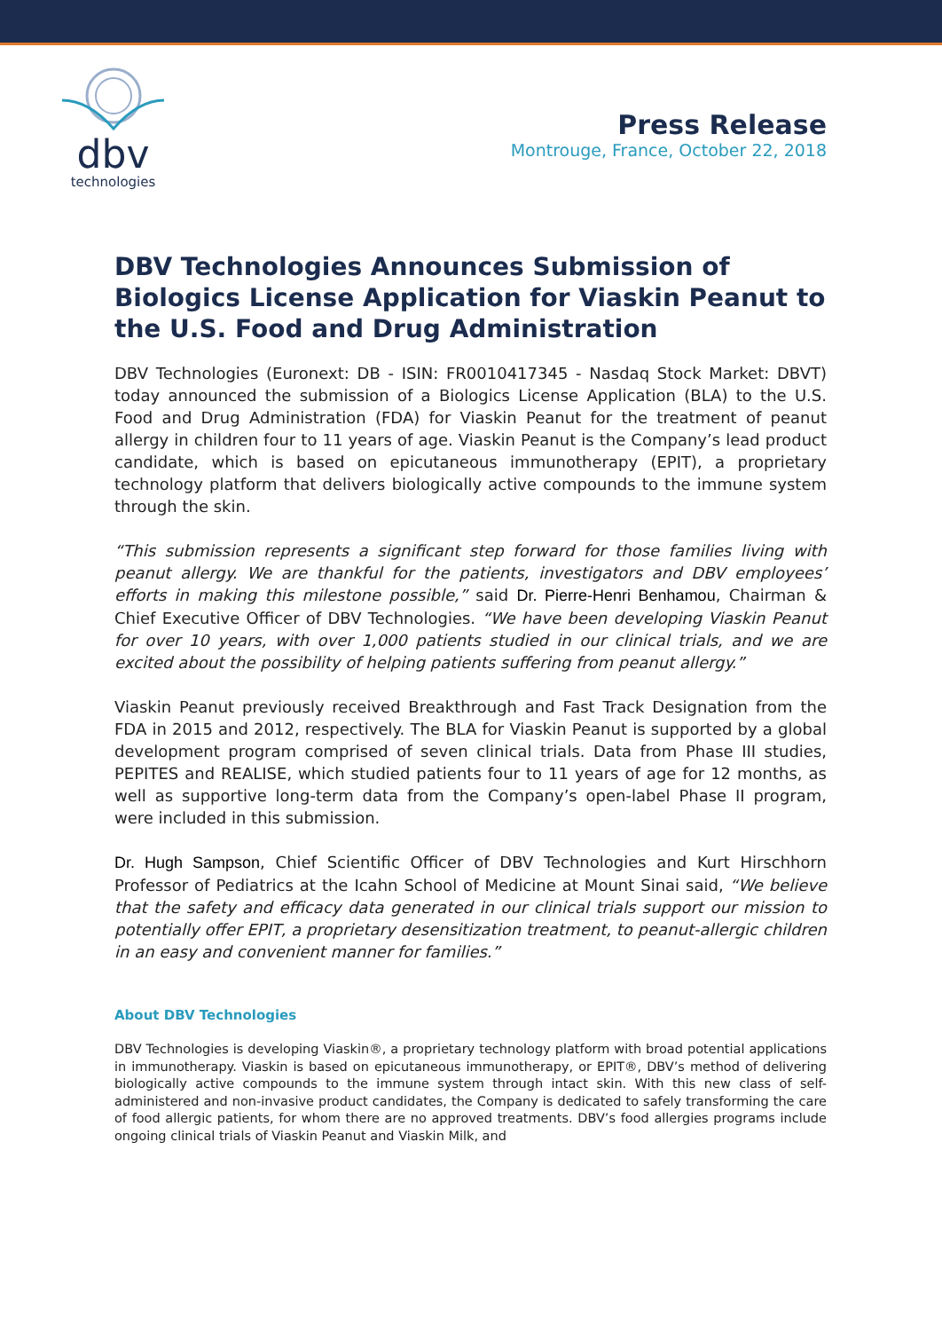dbv
technologies
Press Release
Montrouge, France, October 22, 2018
DBV Technologies Announces Submission of Biologics License Application for Viaskin Peanut to the U.S. Food and Drug Administration
DBV Technologies (Euronext: DB - ISIN: FR0010417345 - Nasdaq Stock Market: DBVT) today announced the submission of a Biologics License Application (BLA) to the U.S. Food and Drug Administration (FDA) for Viaskin Peanut for the treatment of peanut allergy in children four to 11 years of age. Viaskin Peanut is the Company’s lead product candidate, which is based on epicutaneous immunotherapy (EPIT), a proprietary technology platform that delivers biologically active compounds to the immune system through the skin.
“This submission represents a significant step forward for those families living with peanut allergy. We are thankful for the patients, investigators and DBV employees’ efforts in making this milestone possible,” said Dr. Pierre-Henri Benhamou, Chairman & Chief Executive Officer of DBV Technologies. “We have been developing Viaskin Peanut for over 10 years, with over 1,000 patients studied in our clinical trials, and we are excited about the possibility of helping patients suffering from peanut allergy.”
Viaskin Peanut previously received Breakthrough and Fast Track Designation from the FDA in 2015 and 2012, respectively. The BLA for Viaskin Peanut is supported by a global development program comprised of seven clinical trials. Data from Phase III studies, PEPITES and REALISE, which studied patients four to 11 years of age for 12 months, as well as supportive long-term data from the Company’s open-label Phase II program, were included in this submission.
Dr. Hugh Sampson, Chief Scientific Officer of DBV Technologies and Kurt Hirschhorn Professor of Pediatrics at the Icahn School of Medicine at Mount Sinai said, “We believe that the safety and efficacy data generated in our clinical trials support our mission to potentially offer EPIT, a proprietary desensitization treatment, to peanut-allergic children in an easy and convenient manner for families.”
About DBV Technologies
DBV Technologies is developing Viaskin®, a proprietary technology platform with broad potential applications in immunotherapy. Viaskin is based on epicutaneous immunotherapy, or EPIT®, DBV’s method of delivering biologically active compounds to the immune system through intact skin. With this new class of self-administered and non-invasive product candidates, the Company is dedicated to safely transforming the care of food allergic patients, for whom there are no approved treatments. DBV’s food allergies programs include ongoing clinical trials of Viaskin Peanut and Viaskin Milk, and